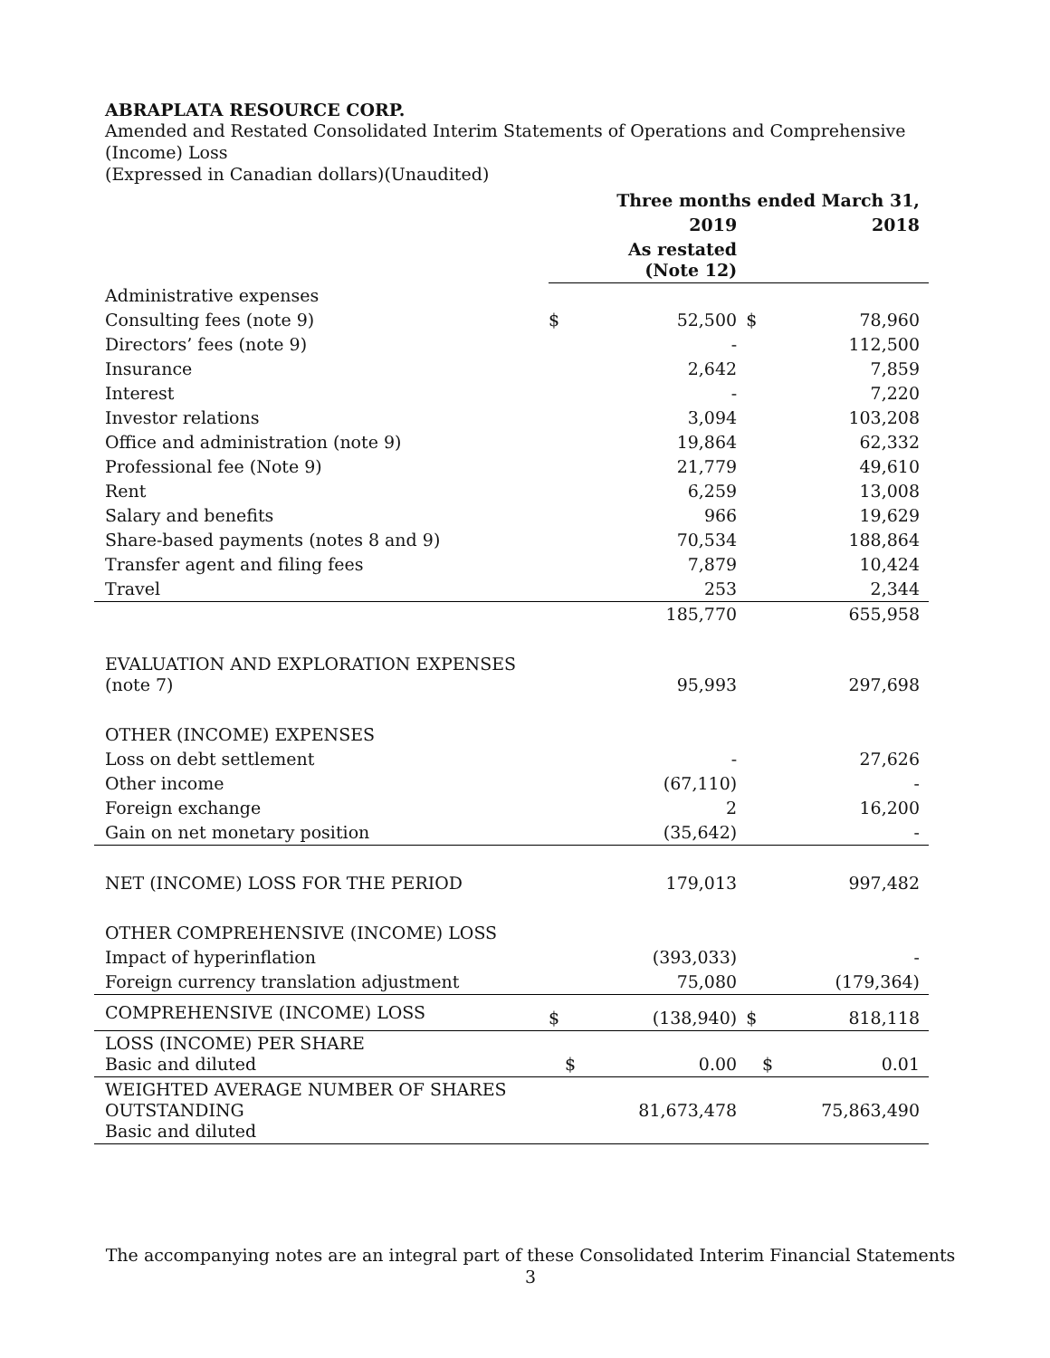ABRAPLATA RESOURCE CORP.
Amended and Restated Consolidated Interim Statements of Operations and Comprehensive (Income) Loss
(Expressed in Canadian dollars)(Unaudited)
| | Three months ended March 31, | | | |
| | | 2019 | | 2018 |
| | | As restated (Note 12) | | |
| Administrative expenses | | | | |
| Consulting fees (note 9) | $ | 52,500 | $ | 78,960 |
| Directors’ fees (note 9) | | - | | 112,500 |
| Insurance | | 2,642 | | 7,859 |
| Interest | | - | | 7,220 |
| Investor relations | | 3,094 | | 103,208 |
| Office and administration (note 9) | | 19,864 | | 62,332 |
| Professional fee (Note 9) | | 21,779 | | 49,610 |
| Rent | | 6,259 | | 13,008 |
| Salary and benefits | | 966 | | 19,629 |
| Share-based payments (notes 8 and 9) | | 70,534 | | 188,864 |
| Transfer agent and filing fees | | 7,879 | | 10,424 |
| Travel | | 253 | | 2,344 |
| | | 185,770 | | 655,958 |
| EVALUATION AND EXPLORATION EXPENSES (note 7) | | 95,993 | | 297,698 |
| OTHER (INCOME) EXPENSES | | | | |
| Loss on debt settlement | | - | | 27,626 |
| Other income | | (67,110) | | - |
| Foreign exchange | | 2 | | 16,200 |
| Gain on net monetary position | | (35,642) | | - |
| NET (INCOME) LOSS FOR THE PERIOD | | 179,013 | | 997,482 |
| OTHER COMPREHENSIVE (INCOME) LOSS | | | | |
| Impact of hyperinflation | | (393,033) | | - |
| Foreign currency translation adjustment | | 75,080 | | (179,364) |
| COMPREHENSIVE (INCOME) LOSS | $ | (138,940) | $ | 818,118 |
| LOSS (INCOME) PER SHARE Basic and diluted | $ | 0.00 | $ | 0.01 |
| WEIGHTED AVERAGE NUMBER OF SHARES OUTSTANDING Basic and diluted | | 81,673,478 | | 75,863,490 |
The accompanying notes are an integral part of these Consolidated Interim Financial Statements
3